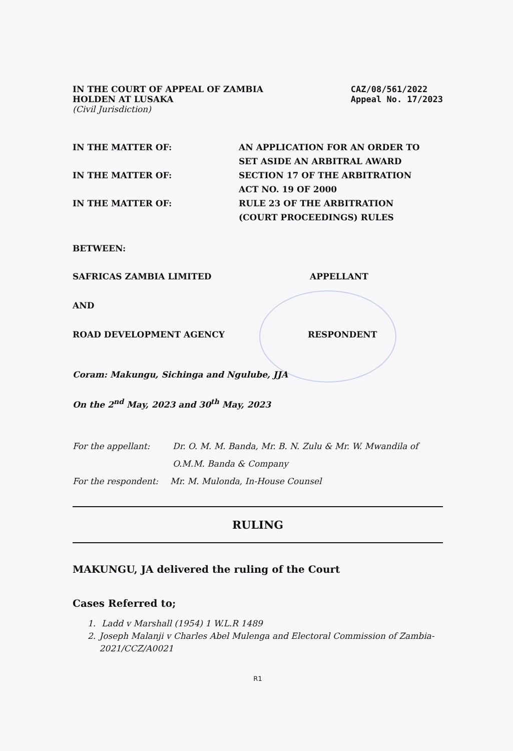IN THE COURT OF APPEAL OF ZAMBIA
HOLDEN AT LUSAKA
(Civil Jurisdiction)
CAZ/08/561/2022
Appeal No. 17/2023
IN THE MATTER OF: AN APPLICATION FOR AN ORDER TO
SET ASIDE AN ARBITRAL AWARD
IN THE MATTER OF: SECTION 17 OF THE ARBITRATION
ACT NO. 19 OF 2000
IN THE MATTER OF: RULE 23 OF THE ARBITRATION
(COURT PROCEEDINGS) RULES
BETWEEN:
SAFRICAS ZAMBIA LIMITED APPELLANT
AND
ROAD DEVELOPMENT AGENCY RESPONDENT
Coram: Makungu, Sichinga and Ngulube, JJA
On the 2<sup>nd</sup> May, 2023 and 30<sup>th</sup> May, 2023
For the appellant: Dr. O. M. M. Banda, Mr. B. N. Zulu & Mr. W. Mwandila of O.M.M. Banda & Company
For the respondent: Mr. M. Mulonda, In-House Counsel
RULING
MAKUNGU, JA delivered the ruling of the Court
Cases Referred to;
1. Ladd v Marshall (1954) 1 W.L.R 1489
2. Joseph Malanji v Charles Abel Mulenga and Electoral Commission of Zambia-2021/CCZ/A0021
R1